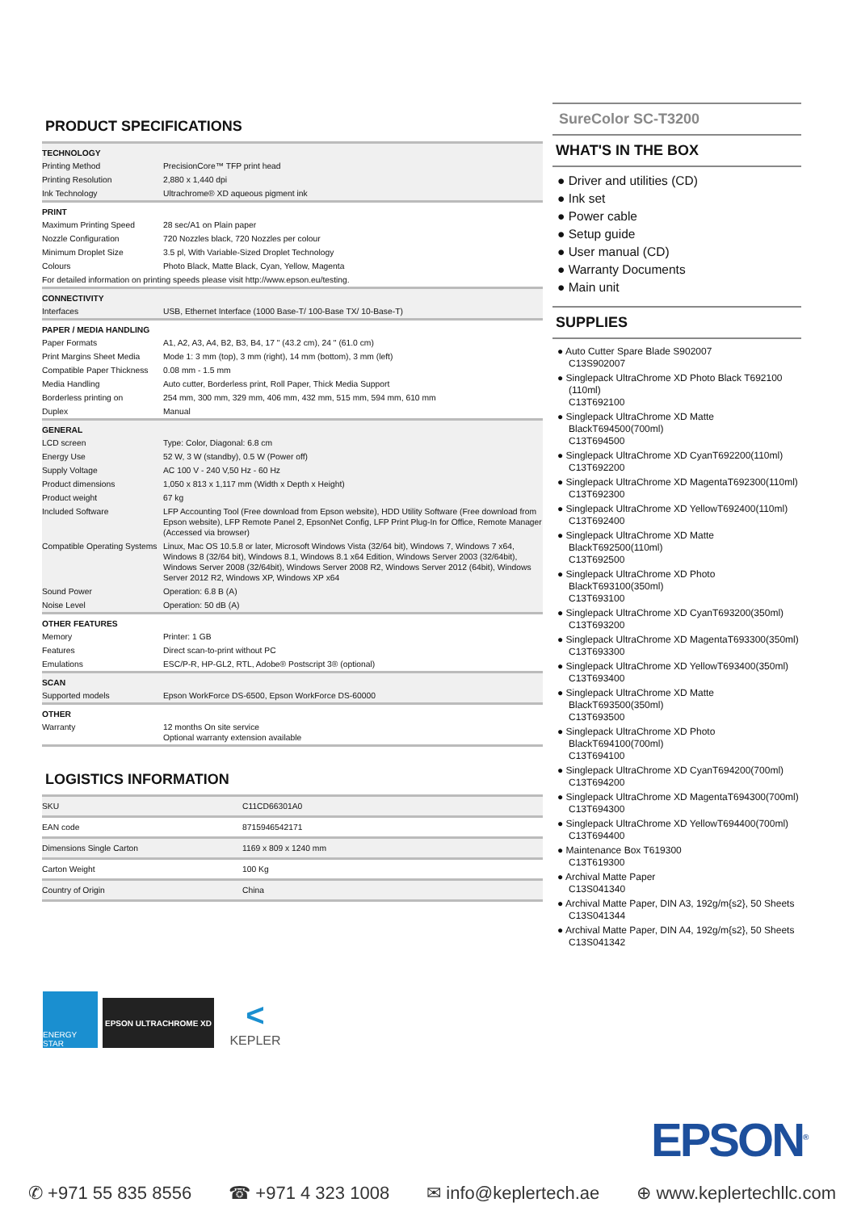PRODUCT SPECIFICATIONS
| TECHNOLOGY | |
| --- | --- |
| Printing Method | PrecisionCore™ TFP print head |
| Printing Resolution | 2,880 x 1,440 dpi |
| Ink Technology | Ultrachrome® XD aqueous pigment ink |
| PRINT | |
| Maximum Printing Speed | 28 sec/A1 on Plain paper |
| Nozzle Configuration | 720 Nozzles black, 720 Nozzles per colour |
| Minimum Droplet Size | 3.5 pl, With Variable-Sized Droplet Technology |
| Colours | Photo Black, Matte Black, Cyan, Yellow, Magenta |
| For detailed information on printing speeds please visit http://www.epson.eu/testing. | |
| CONNECTIVITY | |
| Interfaces | USB, Ethernet Interface (1000 Base-T/ 100-Base TX/ 10-Base-T) |
| PAPER / MEDIA HANDLING | |
| Paper Formats | A1, A2, A3, A4, B2, B3, B4, 17 " (43.2 cm), 24 " (61.0 cm) |
| Print Margins Sheet Media | Mode 1: 3 mm (top), 3 mm (right), 14 mm (bottom), 3 mm (left) |
| Compatible Paper Thickness | 0.08 mm - 1.5 mm |
| Media Handling | Auto cutter, Borderless print, Roll Paper, Thick Media Support |
| Borderless printing on | 254 mm, 300 mm, 329 mm, 406 mm, 432 mm, 515 mm, 594 mm, 610 mm |
| Duplex | Manual |
| GENERAL | |
| LCD screen | Type: Color, Diagonal: 6.8 cm |
| Energy Use | 52 W, 3 W (standby), 0.5 W (Power off) |
| Supply Voltage | AC 100 V - 240 V,50 Hz - 60 Hz |
| Product dimensions | 1,050 x 813 x 1,117 mm (Width x Depth x Height) |
| Product weight | 67 kg |
| Included Software | LFP Accounting Tool (Free download from Epson website), HDD Utility Software (Free download from Epson website), LFP Remote Panel 2, EpsonNet Config, LFP Print Plug-In for Office, Remote Manager (Accessed via browser) |
| Compatible Operating Systems | Linux, Mac OS 10.5.8 or later, Microsoft Windows Vista (32/64 bit), Windows 7, Windows 7 x64, Windows 8 (32/64 bit), Windows 8.1, Windows 8.1 x64 Edition, Windows Server 2003 (32/64bit), Windows Server 2008 (32/64bit), Windows Server 2008 R2, Windows Server 2012 (64bit), Windows Server 2012 R2, Windows XP, Windows XP x64 |
| Sound Power | Operation: 6.8 B (A) |
| Noise Level | Operation: 50 dB (A) |
| OTHER FEATURES | |
| Memory | Printer: 1 GB |
| Features | Direct scan-to-print without PC |
| Emulations | ESC/P-R, HP-GL2, RTL, Adobe® Postscript 3® (optional) |
| SCAN | |
| Supported models | Epson WorkForce DS-6500, Epson WorkForce DS-60000 |
| OTHER | |
| Warranty | 12 months On site service Optional warranty extension available |
LOGISTICS INFORMATION
| SKU | C11CD66301A0 |
| EAN code | 8715946542171 |
| Dimensions Single Carton | 1169 x 809 x 1240 mm |
| Carton Weight | 100 Kg |
| Country of Origin | China |
ENERGY STAR
EPSON ULTRACHROME XD
<
KEPLER
SureColor SC-T3200
WHAT'S IN THE BOX
● Driver and utilities (CD)
● Ink set
● Power cable
● Setup guide
● User manual (CD)
● Warranty Documents
● Main unit
SUPPLIES
● Auto Cutter Spare Blade S902007
C13S902007
● Singlepack UltraChrome XD Photo Black T692100 (110ml)
C13T692100
● Singlepack UltraChrome XD Matte BlackT694500(700ml)
C13T694500
● Singlepack UltraChrome XD CyanT692200(110ml)
C13T692200
● Singlepack UltraChrome XD MagentaT692300(110ml)
C13T692300
● Singlepack UltraChrome XD YellowT692400(110ml)
C13T692400
● Singlepack UltraChrome XD Matte BlackT692500(110ml)
C13T692500
● Singlepack UltraChrome XD Photo BlackT693100(350ml)
C13T693100
● Singlepack UltraChrome XD CyanT693200(350ml)
C13T693200
● Singlepack UltraChrome XD MagentaT693300(350ml)
C13T693300
● Singlepack UltraChrome XD YellowT693400(350ml)
C13T693400
● Singlepack UltraChrome XD Matte BlackT693500(350ml)
C13T693500
● Singlepack UltraChrome XD Photo BlackT694100(700ml)
C13T694100
● Singlepack UltraChrome XD CyanT694200(700ml)
C13T694200
● Singlepack UltraChrome XD MagentaT694300(700ml)
C13T694300
● Singlepack UltraChrome XD YellowT694400(700ml)
C13T694400
● Maintenance Box T619300
C13T619300
● Archival Matte Paper
C13S041340
● Archival Matte Paper, DIN A3, 192g/m{s2}, 50 Sheets
C13S041344
● Archival Matte Paper, DIN A4, 192g/m{s2}, 50 Sheets
C13S041342
EPSON<sup>®</sup>
✆ +971 55 835 8556 ☎ +971 4 323 1008 ✉ info@keplertech.ae ⊕ www.keplertechllc.com